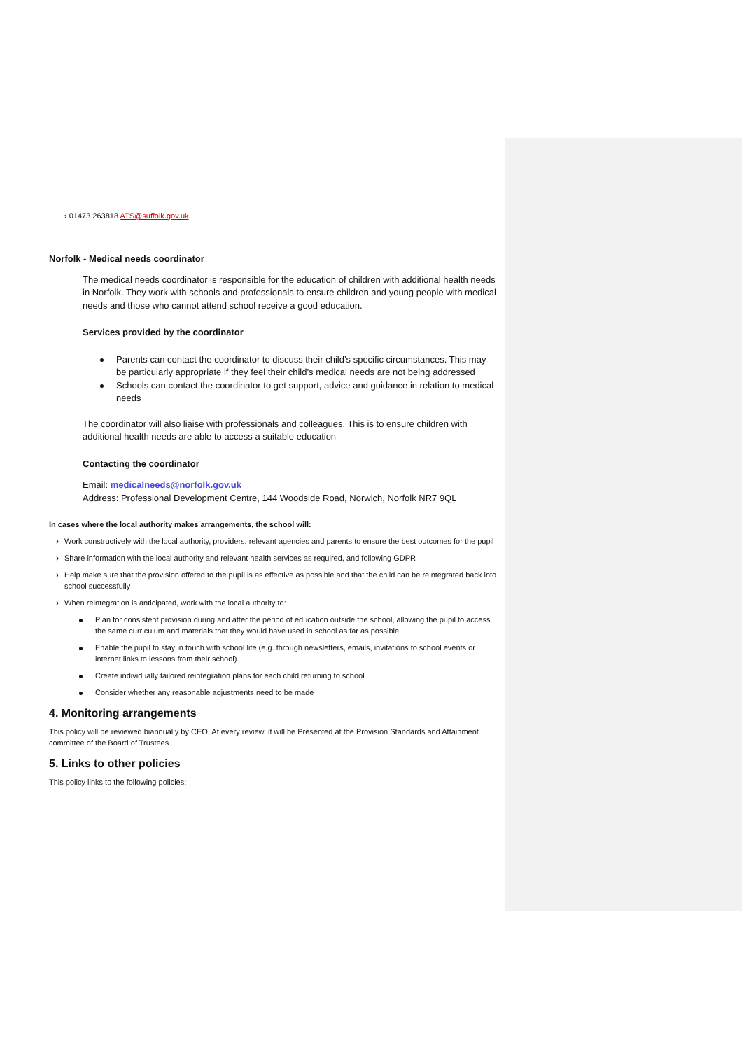› 01473 263818 ATS@suffolk.gov.uk
Norfolk - Medical needs coordinator
The medical needs coordinator is responsible for the education of children with additional health needs in Norfolk. They work with schools and professionals to ensure children and young people with medical needs and those who cannot attend school receive a good education.
Services provided by the coordinator
Parents can contact the coordinator to discuss their child’s specific circumstances. This may be particularly appropriate if they feel their child’s medical needs are not being addressed
Schools can contact the coordinator to get support, advice and guidance in relation to medical needs
The coordinator will also liaise with professionals and colleagues. This is to ensure children with additional health needs are able to access a suitable education
Contacting the coordinator
Email: medicalneeds@norfolk.gov.uk
Address: Professional Development Centre, 144 Woodside Road, Norwich, Norfolk NR7 9QL
In cases where the local authority makes arrangements, the school will:
› Work constructively with the local authority, providers, relevant agencies and parents to ensure the best outcomes for the pupil
› Share information with the local authority and relevant health services as required, and following GDPR
› Help make sure that the provision offered to the pupil is as effective as possible and that the child can be reintegrated back into school successfully
› When reintegration is anticipated, work with the local authority to:
Plan for consistent provision during and after the period of education outside the school, allowing the pupil to access the same curriculum and materials that they would have used in school as far as possible
Enable the pupil to stay in touch with school life (e.g. through newsletters, emails, invitations to school events or internet links to lessons from their school)
Create individually tailored reintegration plans for each child returning to school
Consider whether any reasonable adjustments need to be made
4. Monitoring arrangements
This policy will be reviewed biannually by CEO. At every review, it will be Presented at the Provision Standards and Attainment committee of the Board of Trustees
5. Links to other policies
This policy links to the following policies: